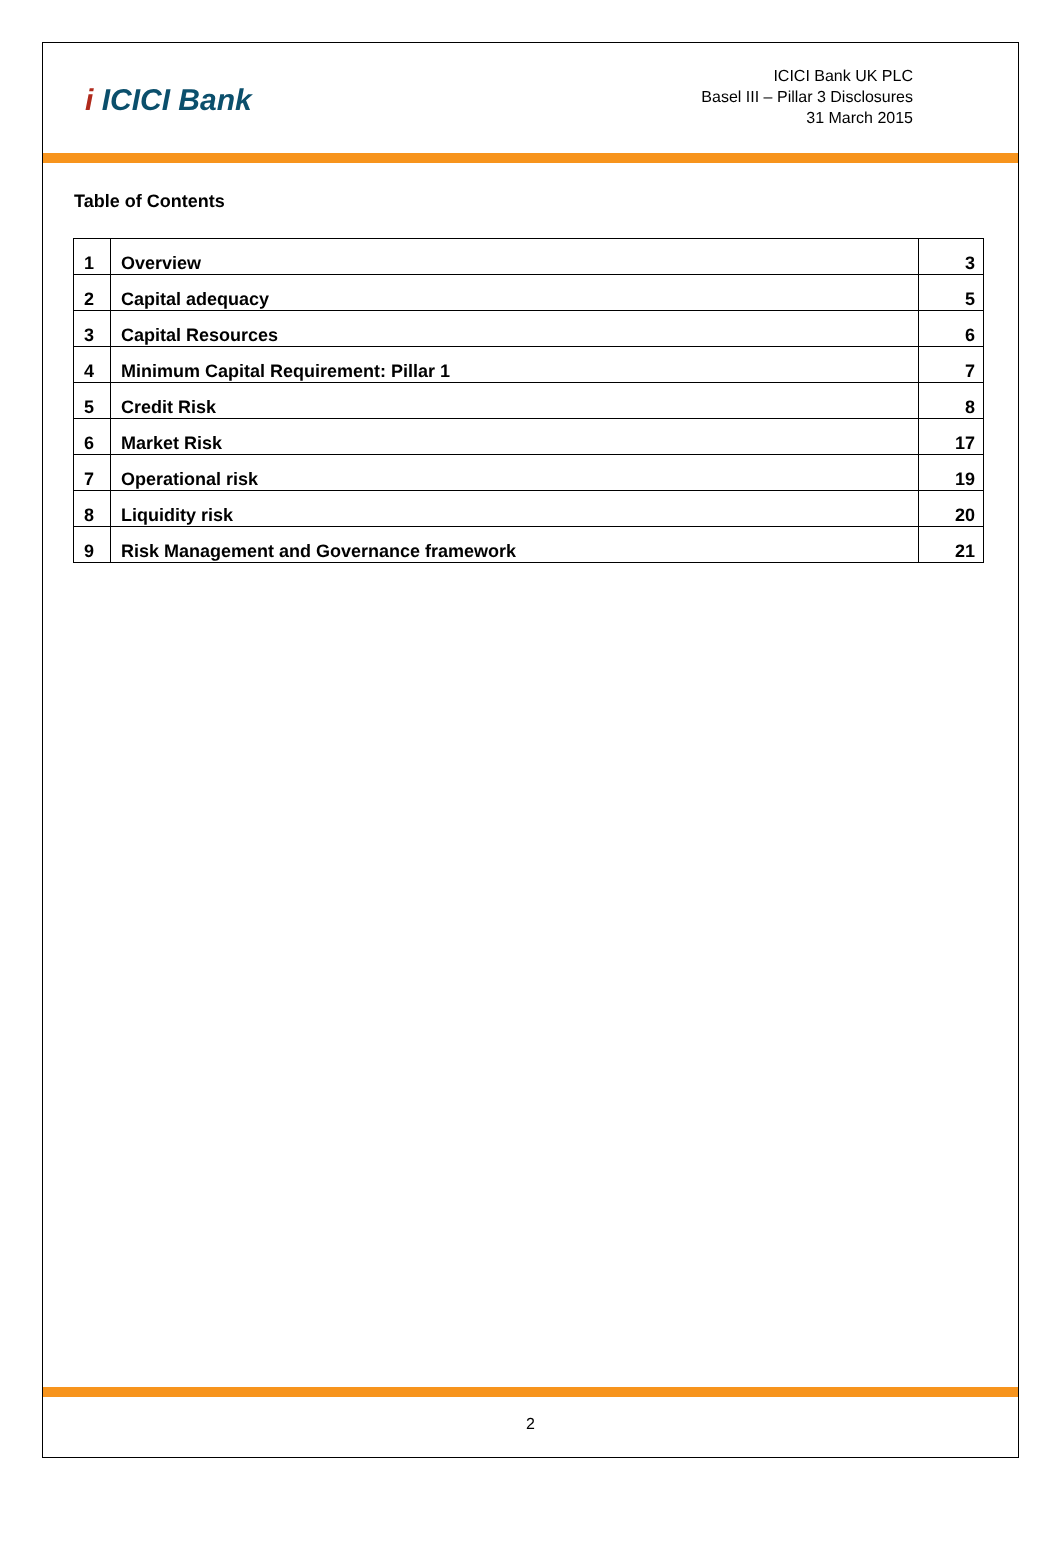i ICICI Bank
ICICI Bank UK PLC
Basel III – Pillar 3 Disclosures
31 March 2015
Table of Contents
| 1 | Overview | 3 |
| 2 | Capital adequacy | 5 |
| 3 | Capital Resources | 6 |
| 4 | Minimum Capital Requirement: Pillar 1 | 7 |
| 5 | Credit Risk | 8 |
| 6 | Market Risk | 17 |
| 7 | Operational risk | 19 |
| 8 | Liquidity risk | 20 |
| 9 | Risk Management and Governance framework | 21 |
2